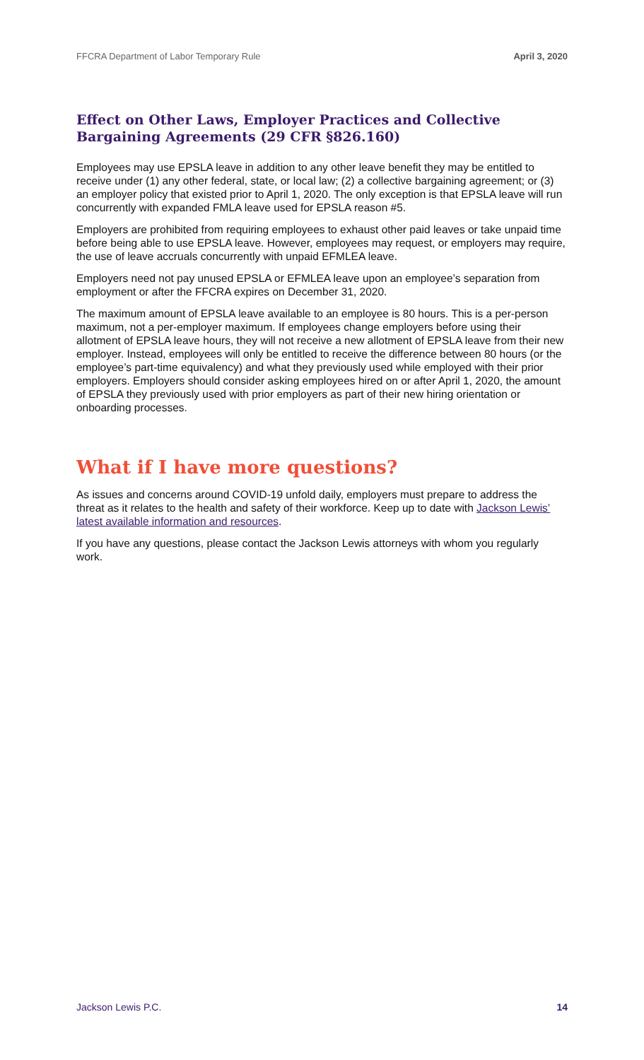FFCRA Department of Labor Temporary Rule April 3, 2020
Effect on Other Laws, Employer Practices and Collective Bargaining Agreements (29 CFR §826.160)
Employees may use EPSLA leave in addition to any other leave benefit they may be entitled to receive under (1) any other federal, state, or local law; (2) a collective bargaining agreement; or (3) an employer policy that existed prior to April 1, 2020. The only exception is that EPSLA leave will run concurrently with expanded FMLA leave used for EPSLA reason #5.
Employers are prohibited from requiring employees to exhaust other paid leaves or take unpaid time before being able to use EPSLA leave. However, employees may request, or employers may require, the use of leave accruals concurrently with unpaid EFMLEA leave.
Employers need not pay unused EPSLA or EFMLEA leave upon an employee’s separation from employment or after the FFCRA expires on December 31, 2020.
The maximum amount of EPSLA leave available to an employee is 80 hours. This is a per-person maximum, not a per-employer maximum. If employees change employers before using their allotment of EPSLA leave hours, they will not receive a new allotment of EPSLA leave from their new employer. Instead, employees will only be entitled to receive the difference between 80 hours (or the employee’s part-time equivalency) and what they previously used while employed with their prior employers. Employers should consider asking employees hired on or after April 1, 2020, the amount of EPSLA they previously used with prior employers as part of their new hiring orientation or onboarding processes.
What if I have more questions?
As issues and concerns around COVID-19 unfold daily, employers must prepare to address the threat as it relates to the health and safety of their workforce. Keep up to date with Jackson Lewis’ latest available information and resources.
If you have any questions, please contact the Jackson Lewis attorneys with whom you regularly work.
Jackson Lewis P.C. 14